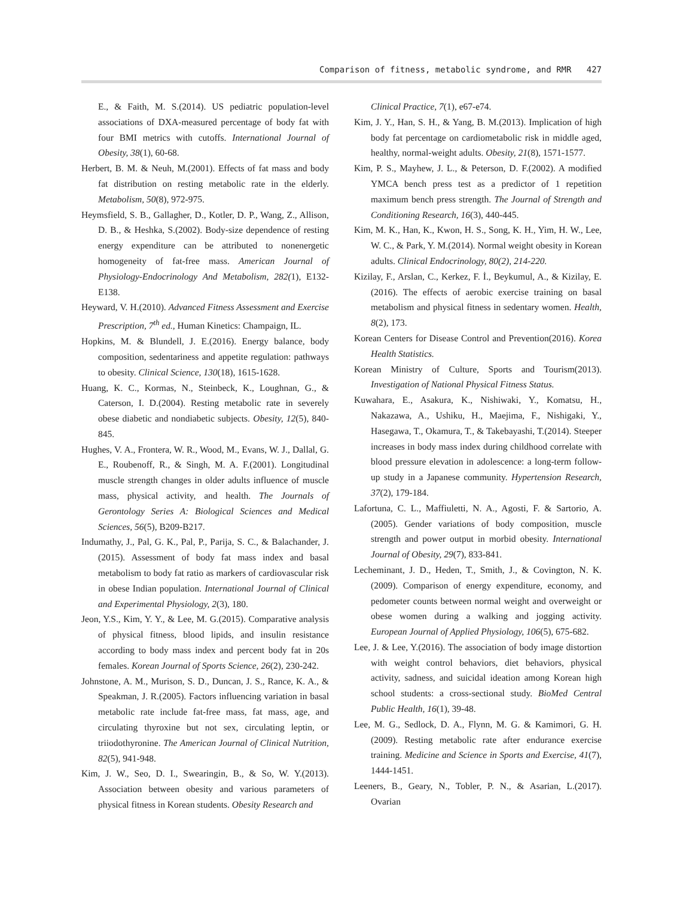Comparison of fitness, metabolic syndrome, and RMR 427
E., & Faith, M. S.(2014). US pediatric population-level associations of DXA-measured percentage of body fat with four BMI metrics with cutoffs. International Journal of Obesity, 38(1), 60-68.
Herbert, B. M. & Neuh, M.(2001). Effects of fat mass and body fat distribution on resting metabolic rate in the elderly. Metabolism, 50(8), 972-975.
Heymsfield, S. B., Gallagher, D., Kotler, D. P., Wang, Z., Allison, D. B., & Heshka, S.(2002). Body-size dependence of resting energy expenditure can be attributed to nonenergetic homogeneity of fat-free mass. American Journal of Physiology-Endocrinology And Metabolism, 282(1), E132-E138.
Heyward, V. H.(2010). Advanced Fitness Assessment and Exercise Prescription, 7<sup>th</sup> ed., Human Kinetics: Champaign, IL.
Hopkins, M. & Blundell, J. E.(2016). Energy balance, body composition, sedentariness and appetite regulation: pathways to obesity. Clinical Science, 130(18), 1615-1628.
Huang, K. C., Kormas, N., Steinbeck, K., Loughnan, G., & Caterson, I. D.(2004). Resting metabolic rate in severely obese diabetic and nondiabetic subjects. Obesity, 12(5), 840-845.
Hughes, V. A., Frontera, W. R., Wood, M., Evans, W. J., Dallal, G. E., Roubenoff, R., & Singh, M. A. F.(2001). Longitudinal muscle strength changes in older adults influence of muscle mass, physical activity, and health. The Journals of Gerontology Series A: Biological Sciences and Medical Sciences, 56(5), B209-B217.
Indumathy, J., Pal, G. K., Pal, P., Parija, S. C., & Balachander, J.(2015). Assessment of body fat mass index and basal metabolism to body fat ratio as markers of cardiovascular risk in obese Indian population. International Journal of Clinical and Experimental Physiology, 2(3), 180.
Jeon, Y.S., Kim, Y. Y., & Lee, M. G.(2015). Comparative analysis of physical fitness, blood lipids, and insulin resistance according to body mass index and percent body fat in 20s females. Korean Journal of Sports Science, 26(2), 230-242.
Johnstone, A. M., Murison, S. D., Duncan, J. S., Rance, K. A., & Speakman, J. R.(2005). Factors influencing variation in basal metabolic rate include fat-free mass, fat mass, age, and circulating thyroxine but not sex, circulating leptin, or triiodothyronine. The American Journal of Clinical Nutrition, 82(5), 941-948.
Kim, J. W., Seo, D. I., Swearingin, B., & So, W. Y.(2013). Association between obesity and various parameters of physical fitness in Korean students. Obesity Research and
Clinical Practice, 7(1), e67-e74.
Kim, J. Y., Han, S. H., & Yang, B. M.(2013). Implication of high body fat percentage on cardiometabolic risk in middle aged, healthy, normal-weight adults. Obesity, 21(8), 1571-1577.
Kim, P. S., Mayhew, J. L., & Peterson, D. F.(2002). A modified YMCA bench press test as a predictor of 1 repetition maximum bench press strength. The Journal of Strength and Conditioning Research, 16(3), 440-445.
Kim, M. K., Han, K., Kwon, H. S., Song, K. H., Yim, H. W., Lee, W. C., & Park, Y. M.(2014). Normal weight obesity in Korean adults. Clinical Endocrinology, 80(2), 214-220.
Kizilay, F., Arslan, C., Kerkez, F. İ., Beykumul, A., & Kizilay, E. (2016). The effects of aerobic exercise training on basal metabolism and physical fitness in sedentary women. Health, 8(2), 173.
Korean Centers for Disease Control and Prevention(2016). Korea Health Statistics.
Korean Ministry of Culture, Sports and Tourism(2013). Investigation of National Physical Fitness Status.
Kuwahara, E., Asakura, K., Nishiwaki, Y., Komatsu, H., Nakazawa, A., Ushiku, H., Maejima, F., Nishigaki, Y., Hasegawa, T., Okamura, T., & Takebayashi, T.(2014). Steeper increases in body mass index during childhood correlate with blood pressure elevation in adolescence: a long-term follow-up study in a Japanese community. Hypertension Research, 37(2), 179-184.
Lafortuna, C. L., Maffiuletti, N. A., Agosti, F. & Sartorio, A.(2005). Gender variations of body composition, muscle strength and power output in morbid obesity. International Journal of Obesity, 29(7), 833-841.
Lecheminant, J. D., Heden, T., Smith, J., & Covington, N. K.(2009). Comparison of energy expenditure, economy, and pedometer counts between normal weight and overweight or obese women during a walking and jogging activity. European Journal of Applied Physiology, 106(5), 675-682.
Lee, J. & Lee, Y.(2016). The association of body image distortion with weight control behaviors, diet behaviors, physical activity, sadness, and suicidal ideation among Korean high school students: a cross-sectional study. BioMed Central Public Health, 16(1), 39-48.
Lee, M. G., Sedlock, D. A., Flynn, M. G. & Kamimori, G. H.(2009). Resting metabolic rate after endurance exercise training. Medicine and Science in Sports and Exercise, 41(7), 1444-1451.
Leeners, B., Geary, N., Tobler, P. N., & Asarian, L.(2017). Ovarian